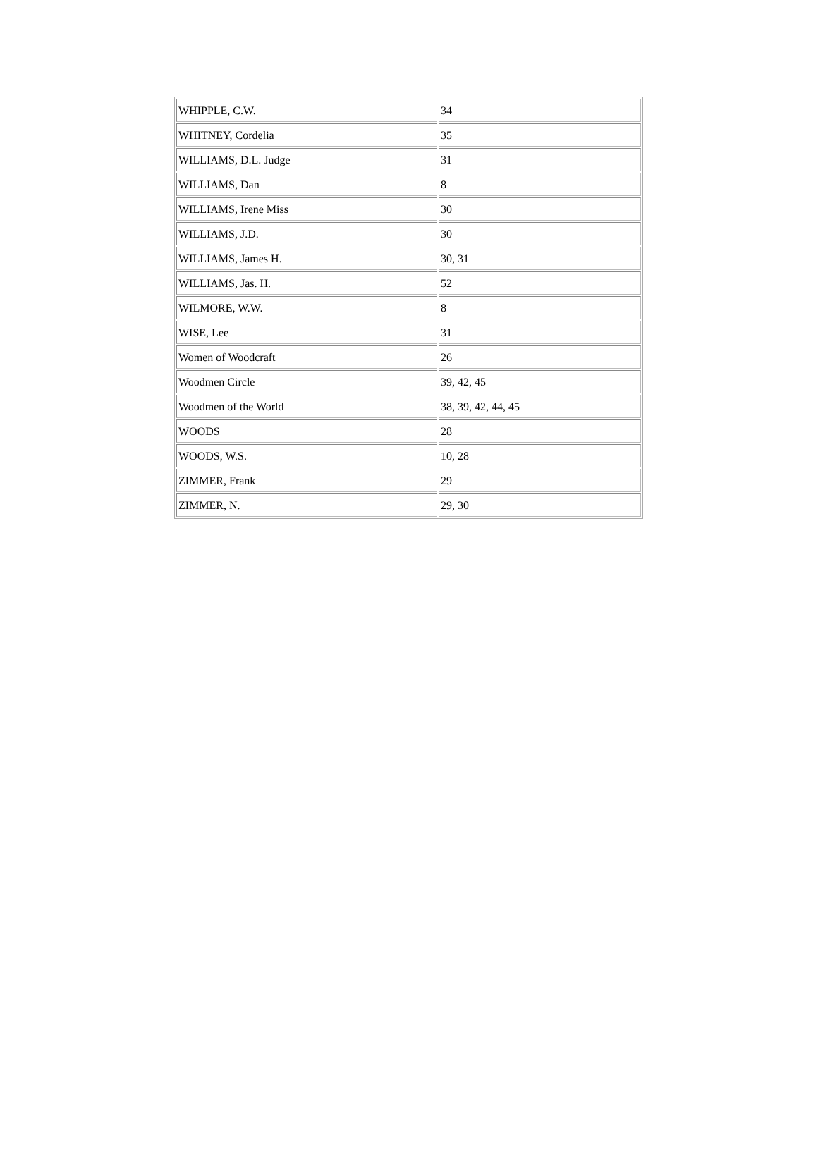| WHIPPLE, C.W. | 34 |
| WHITNEY, Cordelia | 35 |
| WILLIAMS, D.L. Judge | 31 |
| WILLIAMS, Dan | 8 |
| WILLIAMS, Irene Miss | 30 |
| WILLIAMS, J.D. | 30 |
| WILLIAMS, James H. | 30, 31 |
| WILLIAMS, Jas. H. | 52 |
| WILMORE, W.W. | 8 |
| WISE, Lee | 31 |
| Women of Woodcraft | 26 |
| Woodmen Circle | 39, 42, 45 |
| Woodmen of the World | 38, 39, 42, 44, 45 |
| WOODS | 28 |
| WOODS, W.S. | 10, 28 |
| ZIMMER, Frank | 29 |
| ZIMMER, N. | 29, 30 |